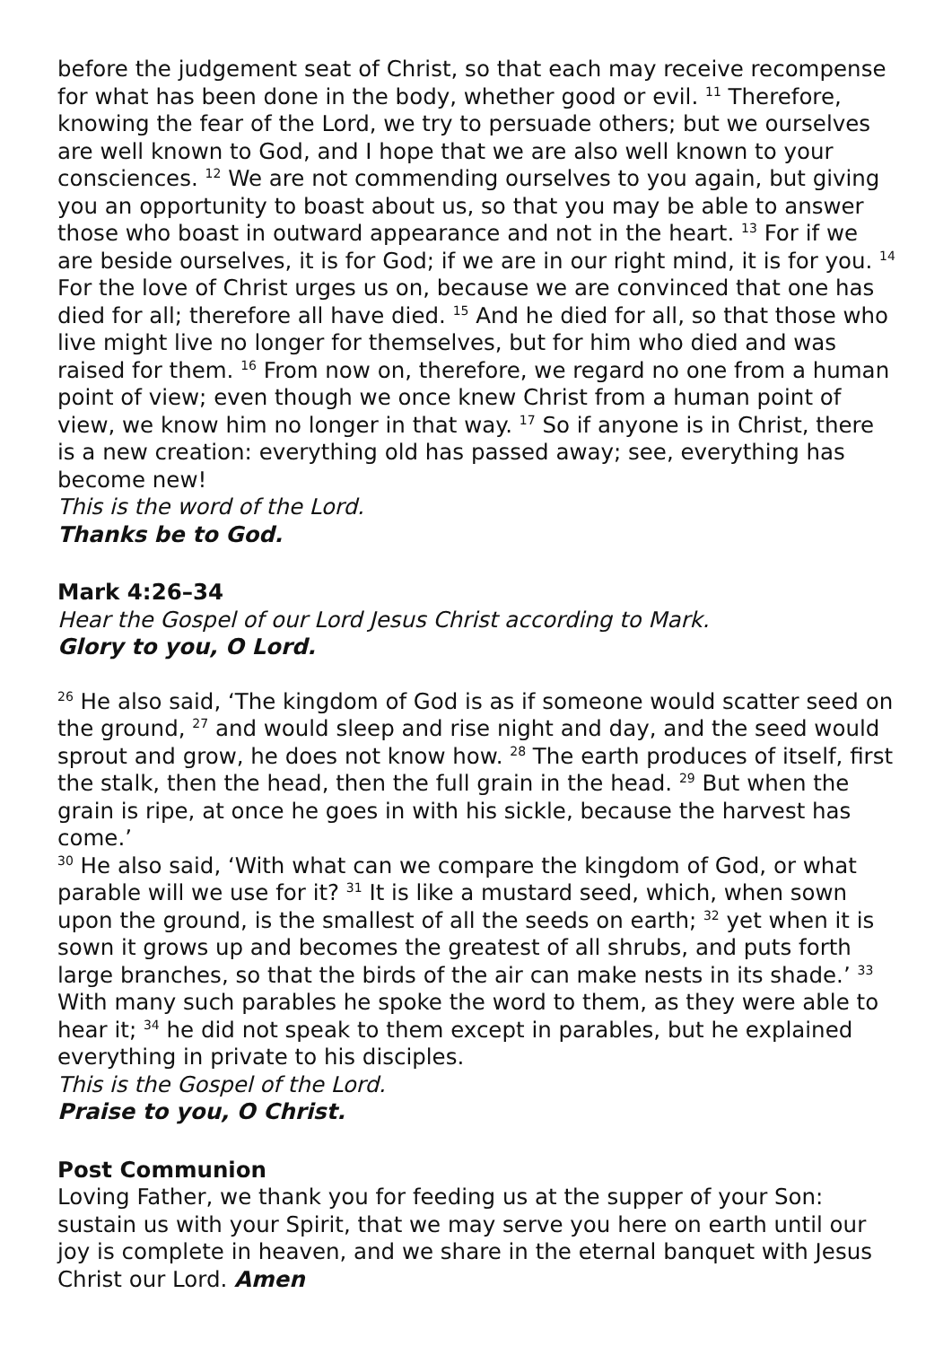before the judgement seat of Christ, so that each may receive recompense for what has been done in the body, whether good or evil. <sup>11</sup> Therefore, knowing the fear of the Lord, we try to persuade others; but we ourselves are well known to God, and I hope that we are also well known to your consciences. <sup>12</sup> We are not commending ourselves to you again, but giving you an opportunity to boast about us, so that you may be able to answer those who boast in outward appearance and not in the heart. <sup>13</sup> For if we are beside ourselves, it is for God; if we are in our right mind, it is for you. <sup>14</sup> For the love of Christ urges us on, because we are convinced that one has died for all; therefore all have died. <sup>15</sup> And he died for all, so that those who live might live no longer for themselves, but for him who died and was raised for them. <sup>16</sup> From now on, therefore, we regard no one from a human point of view; even though we once knew Christ from a human point of view, we know him no longer in that way. <sup>17</sup> So if anyone is in Christ, there is a new creation: everything old has passed away; see, everything has become new!
This is the word of the Lord.
Thanks be to God.
Mark 4:26–34
Hear the Gospel of our Lord Jesus Christ according to Mark.
Glory to you, O Lord.
<sup>26</sup> He also said, ‘The kingdom of God is as if someone would scatter seed on the ground, <sup>27</sup> and would sleep and rise night and day, and the seed would sprout and grow, he does not know how. <sup>28</sup> The earth produces of itself, first the stalk, then the head, then the full grain in the head. <sup>29</sup> But when the grain is ripe, at once he goes in with his sickle, because the harvest has come.’
<sup>30</sup> He also said, ‘With what can we compare the kingdom of God, or what parable will we use for it? <sup>31</sup> It is like a mustard seed, which, when sown upon the ground, is the smallest of all the seeds on earth; <sup>32</sup> yet when it is sown it grows up and becomes the greatest of all shrubs, and puts forth large branches, so that the birds of the air can make nests in its shade.’ <sup>33</sup> With many such parables he spoke the word to them, as they were able to hear it; <sup>34</sup> he did not speak to them except in parables, but he explained everything in private to his disciples.
This is the Gospel of the Lord.
Praise to you, O Christ.
Post Communion
Loving Father, we thank you for feeding us at the supper of your Son: sustain us with your Spirit, that we may serve you here on earth until our joy is complete in heaven, and we share in the eternal banquet with Jesus Christ our Lord. Amen